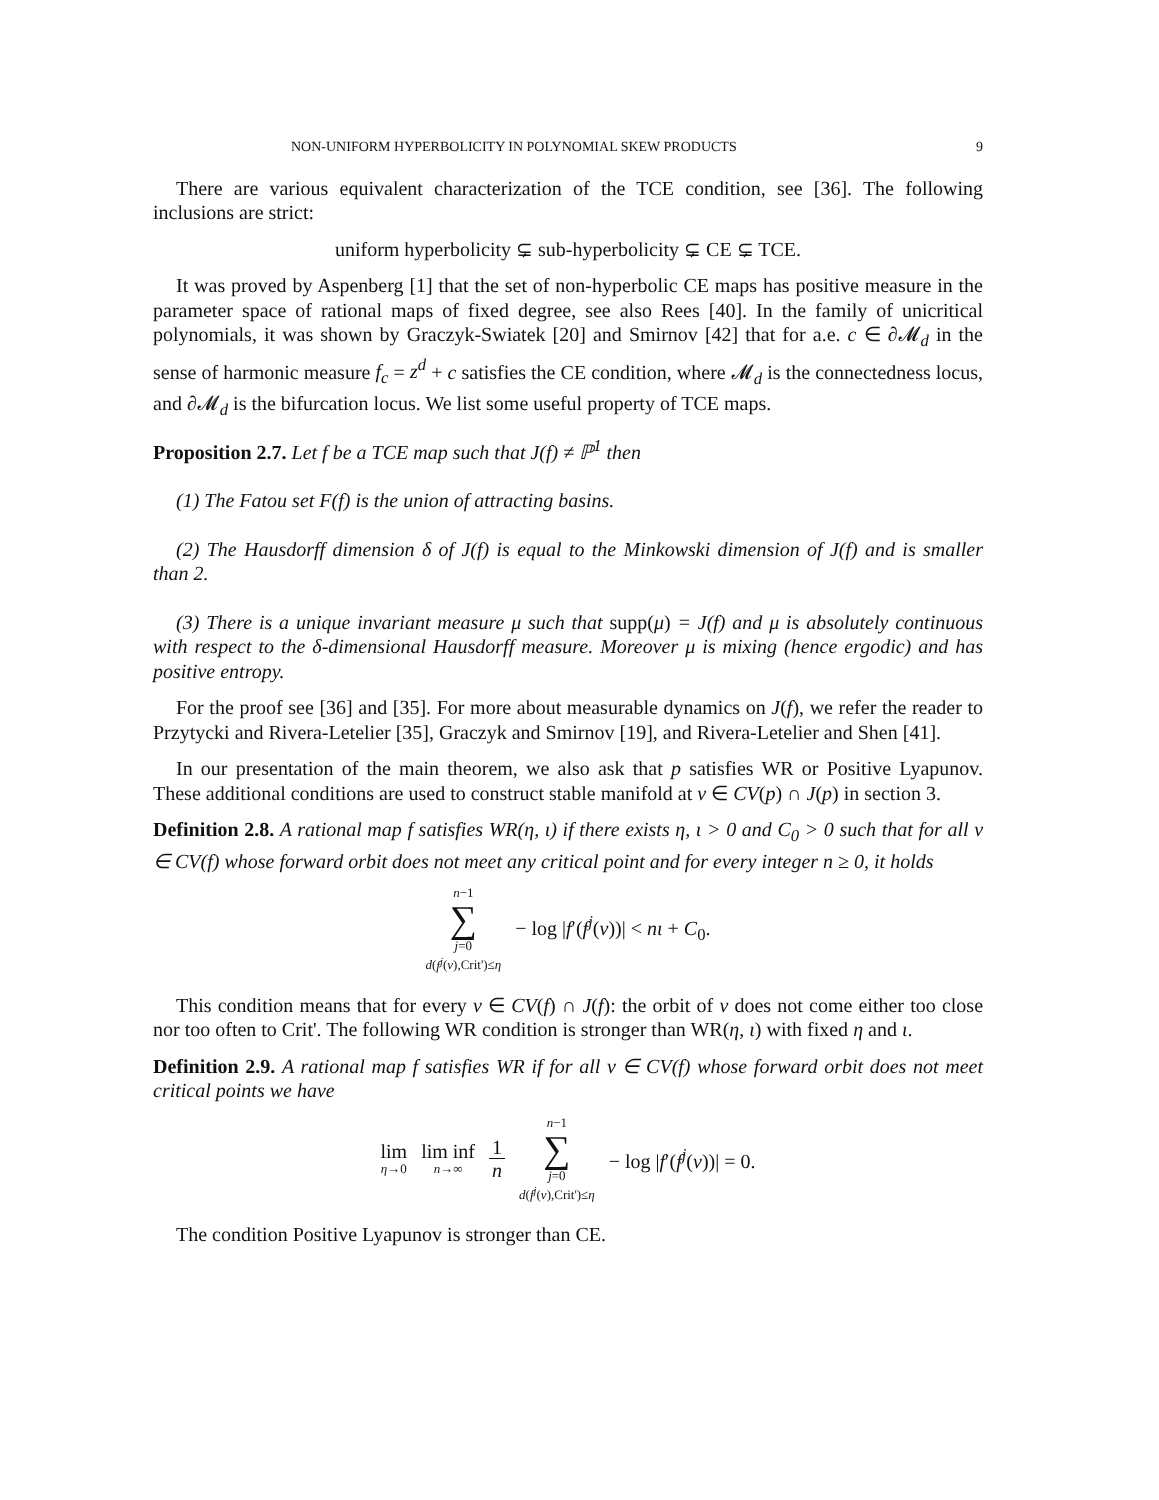NON-UNIFORM HYPERBOLICITY IN POLYNOMIAL SKEW PRODUCTS 9
There are various equivalent characterization of the TCE condition, see [36]. The following inclusions are strict:
uniform hyperbolicity ⊊ sub-hyperbolicity ⊊ CE ⊊ TCE.
It was proved by Aspenberg [1] that the set of non-hyperbolic CE maps has positive measure in the parameter space of rational maps of fixed degree, see also Rees [40]. In the family of unicritical polynomials, it was shown by Graczyk-Swiatek [20] and Smirnov [42] that for a.e. c ∈ ∂𝓜<sub>d</sub> in the sense of harmonic measure f<sub>c</sub> = z<sup>d</sup> + c satisfies the CE condition, where 𝓜<sub>d</sub> is the connectedness locus, and ∂𝓜<sub>d</sub> is the bifurcation locus. We list some useful property of TCE maps.
Proposition 2.7. Let f be a TCE map such that J(f) ≠ ℙ<sup>1</sup> then
(1) The Fatou set F(f) is the union of attracting basins.
(2) The Hausdorff dimension δ of J(f) is equal to the Minkowski dimension of J(f) and is smaller than 2.
(3) There is a unique invariant measure μ such that supp(μ) = J(f) and μ is absolutely continuous with respect to the δ-dimensional Hausdorff measure. Moreover μ is mixing (hence ergodic) and has positive entropy.
For the proof see [36] and [35]. For more about measurable dynamics on J(f), we refer the reader to Przytycki and Rivera-Letelier [35], Graczyk and Smirnov [19], and Rivera-Letelier and Shen [41].
In our presentation of the main theorem, we also ask that p satisfies WR or Positive Lyapunov. These additional conditions are used to construct stable manifold at v ∈ CV(p) ∩ J(p) in section 3.
Definition 2.8. A rational map f satisfies WR(η, ι) if there exists η, ι > 0 and C<sub>0</sub> > 0 such that for all v ∈ CV(f) whose forward orbit does not meet any critical point and for every integer n ≥ 0, it holds
n−1
∑
j=0
d(f<sup>j</sup>(v),Crit')≤η
− log |f′(f<sup>j</sup>(v))| < nι + C<sub>0</sub>.
This condition means that for every v ∈ CV(f) ∩ J(f): the orbit of v does not come either too close nor too often to Crit'. The following WR condition is stronger than WR(η, ι) with fixed η and ι.
Definition 2.9. A rational map f satisfies WR if for all v ∈ CV(f) whose forward orbit does not meet critical points we have
lim
η→0
lim inf
n→∞
1
n
n−1
∑
j=0
d(f<sup>j</sup>(v),Crit')≤η
− log |f′(f<sup>j</sup>(v))| = 0.
The condition Positive Lyapunov is stronger than CE.